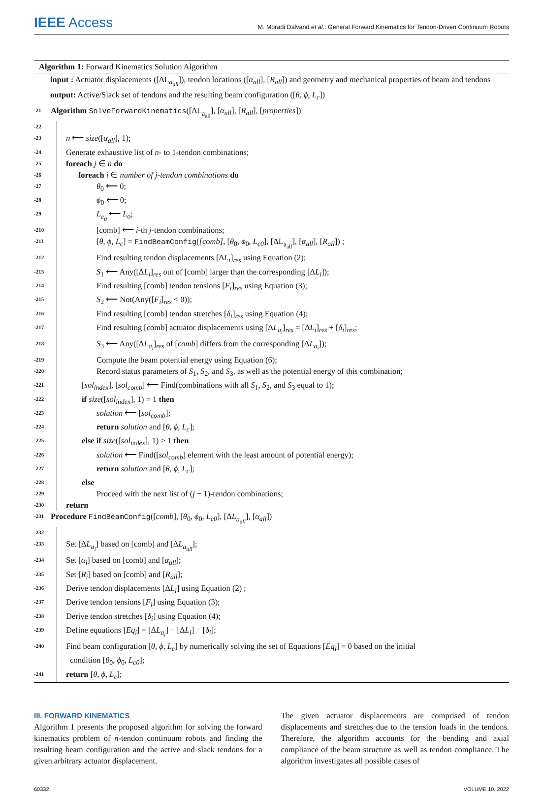IEEE Access
M. Moradi Dalvand et al.: General Forward Kinematics for Tendon-Driven Continuum Robots
Algorithm 1: Forward Kinematics Solution Algorithm
input : Actuator displacements ([ΔL<sub>a<sub>all</sub></sub>]), tendon locations ([α<sub>all</sub>], [R<sub>all</sub>]) and geometry and mechanical properties of beam and tendons
output: Active/Slack set of tendons and the resulting beam configuration ([θ, ϕ, L<sub>c</sub>])
-21 Algorithm SolveForwardKinematics([ΔL<sub>a<sub>all</sub></sub>], [α<sub>all</sub>], [R<sub>all</sub>], [properties])
-22
-23 n ⟵ size([α<sub>all</sub>], 1);
-24 Generate exhaustive list of n- to 1-tendon combinations;
-25 foreach j ∈ n do
-26 foreach i ∈ number of j-tendon combinations do
-27 θ<sub>0</sub> ⟵ 0;
-28 ϕ<sub>0</sub> ⟵ 0;
-29 L<sub>c<sub>0</sub></sub> ⟵ L<sub>o</sub>;
-210 [comb] ⟵ i-th j-tendon combinations;
-211 [θ, ϕ, L<sub>c</sub>] = FindBeamConfig([comb], [θ<sub>0</sub>, ϕ<sub>0</sub>, L<sub>c0</sub>], [ΔL<sub>a<sub>all</sub></sub>], [α<sub>all</sub>], [R<sub>all</sub>]) ;
-212 Find resulting tendon displacements [ΔL<sub>i</sub>]<sub>res</sub> using Equation (2);
-213 S<sub>1</sub> ⟵ Any([ΔL<sub>i</sub>]<sub>res</sub> out of [comb] larger than the corresponding [ΔL<sub>i</sub>]);
-214 Find resulting [comb] tendon tensions [F<sub>i</sub>]<sub>res</sub> using Equation (3);
-215 S<sub>2</sub> ⟵ Not(Any([F<sub>i</sub>]<sub>res</sub> < 0));
-216 Find resulting [comb] tendon stretches [δ<sub>i</sub>]<sub>res</sub> using Equation (4);
-217 Find resulting [comb] actuator displacements using [ΔL<sub>a<sub>i</sub></sub>]<sub>res</sub> = [ΔL<sub>i</sub>]<sub>res</sub> + [δ<sub>i</sub>]<sub>res</sub>;
-218 S<sub>3</sub> ⟵ Any([ΔL<sub>a<sub>i</sub></sub>]<sub>res</sub> of [comb] differs from the corresponding [ΔL<sub>a<sub>i</sub></sub>]);
-219 Compute the beam potential energy using Equation (6);
-220 Record status parameters of S<sub>1</sub>, S<sub>2</sub>, and S<sub>3</sub>, as well as the potential energy of this combination;
-221 [sol<sub>index</sub>], [sol<sub>comb</sub>] ⟵ Find(combinations with all S<sub>1</sub>, S<sub>2</sub>, and S<sub>3</sub> equal to 1);
-222 if size([sol<sub>index</sub>], 1) = 1 then
-223 solution ⟵ [sol<sub>comb</sub>];
-224 return solution and [θ, ϕ, L<sub>c</sub>];
-225 else if size([sol<sub>index</sub>], 1) > 1 then
-226 solution ⟵ Find([sol<sub>comb</sub>] element with the least amount of potential energy);
-227 return solution and [θ, ϕ, L<sub>c</sub>];
-228 else
-229 Proceed with the next list of (j − 1)-tendon combinations;
-230 return
-231 Procedure FindBeamConfig([comb], [θ<sub>0</sub>, ϕ<sub>0</sub>, L<sub>c0</sub>], [ΔL<sub>a<sub>all</sub></sub>], [α<sub>all</sub>])
-232
-233 Set [ΔL<sub>a<sub>i</sub></sub>] based on [comb] and [ΔL<sub>a<sub>all</sub></sub>];
-234 Set [α<sub>i</sub>] based on [comb] and [α<sub>all</sub>];
-235 Set [R<sub>i</sub>] based on [comb] and [R<sub>all</sub>];
-236 Derive tendon displacements [ΔL<sub>i</sub>] using Equation (2) ;
-237 Derive tendon tensions [F<sub>i</sub>] using Equation (3);
-238 Derive tendon stretches [δ<sub>i</sub>] using Equation (4);
-239 Define equations [Eq<sub>i</sub>] = [ΔL<sub>a<sub>i</sub></sub>] − [ΔL<sub>i</sub>] − [δ<sub>i</sub>];
-240 Find beam configuration [θ, ϕ, L<sub>c</sub>] by numerically solving the set of Equations [Eq<sub>i</sub>] = 0 based on the initial
condition [θ<sub>0</sub>, ϕ<sub>0</sub>, L<sub>c0</sub>];
-241 return [θ, ϕ, L<sub>c</sub>];
III. FORWARD KINEMATICS
Algorithm 1 presents the proposed algorithm for solving the forward kinematics problem of n-tendon continuum robots and finding the resulting beam configuration and the active and slack tendons for a given arbitrary actuator displacement.
The given actuator displacements are comprised of tendon displacements and stretches due to the tension loads in the tendons. Therefore, the algorithm accounts for the bending and axial compliance of the beam structure as well as tendon compliance. The algorithm investigates all possible cases of
60332 VOLUME 10, 2022